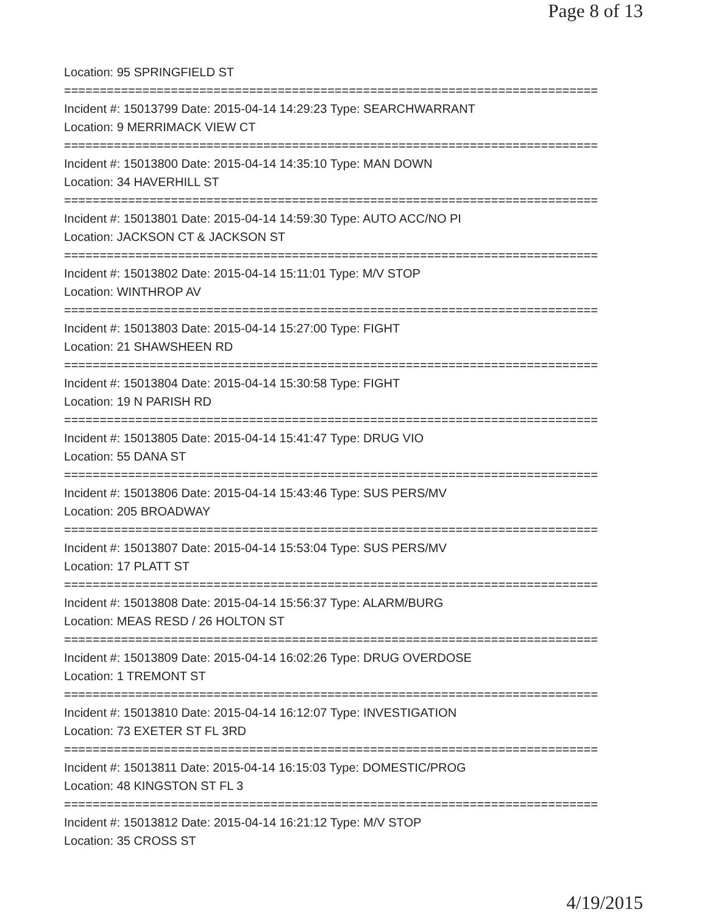Page 8 of 13
Location: 95 SPRINGFIELD ST
===========================================================================
Incident #: 15013799 Date: 2015-04-14 14:29:23 Type: SEARCHWARRANT
Location: 9 MERRIMACK VIEW CT
===========================================================================
Incident #: 15013800 Date: 2015-04-14 14:35:10 Type: MAN DOWN
Location: 34 HAVERHILL ST
===========================================================================
Incident #: 15013801 Date: 2015-04-14 14:59:30 Type: AUTO ACC/NO PI
Location: JACKSON CT & JACKSON ST
===========================================================================
Incident #: 15013802 Date: 2015-04-14 15:11:01 Type: M/V STOP
Location: WINTHROP AV
===========================================================================
Incident #: 15013803 Date: 2015-04-14 15:27:00 Type: FIGHT
Location: 21 SHAWSHEEN RD
===========================================================================
Incident #: 15013804 Date: 2015-04-14 15:30:58 Type: FIGHT
Location: 19 N PARISH RD
===========================================================================
Incident #: 15013805 Date: 2015-04-14 15:41:47 Type: DRUG VIO
Location: 55 DANA ST
===========================================================================
Incident #: 15013806 Date: 2015-04-14 15:43:46 Type: SUS PERS/MV
Location: 205 BROADWAY
===========================================================================
Incident #: 15013807 Date: 2015-04-14 15:53:04 Type: SUS PERS/MV
Location: 17 PLATT ST
===========================================================================
Incident #: 15013808 Date: 2015-04-14 15:56:37 Type: ALARM/BURG
Location: MEAS RESD / 26 HOLTON ST
===========================================================================
Incident #: 15013809 Date: 2015-04-14 16:02:26 Type: DRUG OVERDOSE
Location: 1 TREMONT ST
===========================================================================
Incident #: 15013810 Date: 2015-04-14 16:12:07 Type: INVESTIGATION
Location: 73 EXETER ST FL 3RD
===========================================================================
Incident #: 15013811 Date: 2015-04-14 16:15:03 Type: DOMESTIC/PROG
Location: 48 KINGSTON ST FL 3
===========================================================================
Incident #: 15013812 Date: 2015-04-14 16:21:12 Type: M/V STOP
Location: 35 CROSS ST
4/19/2015